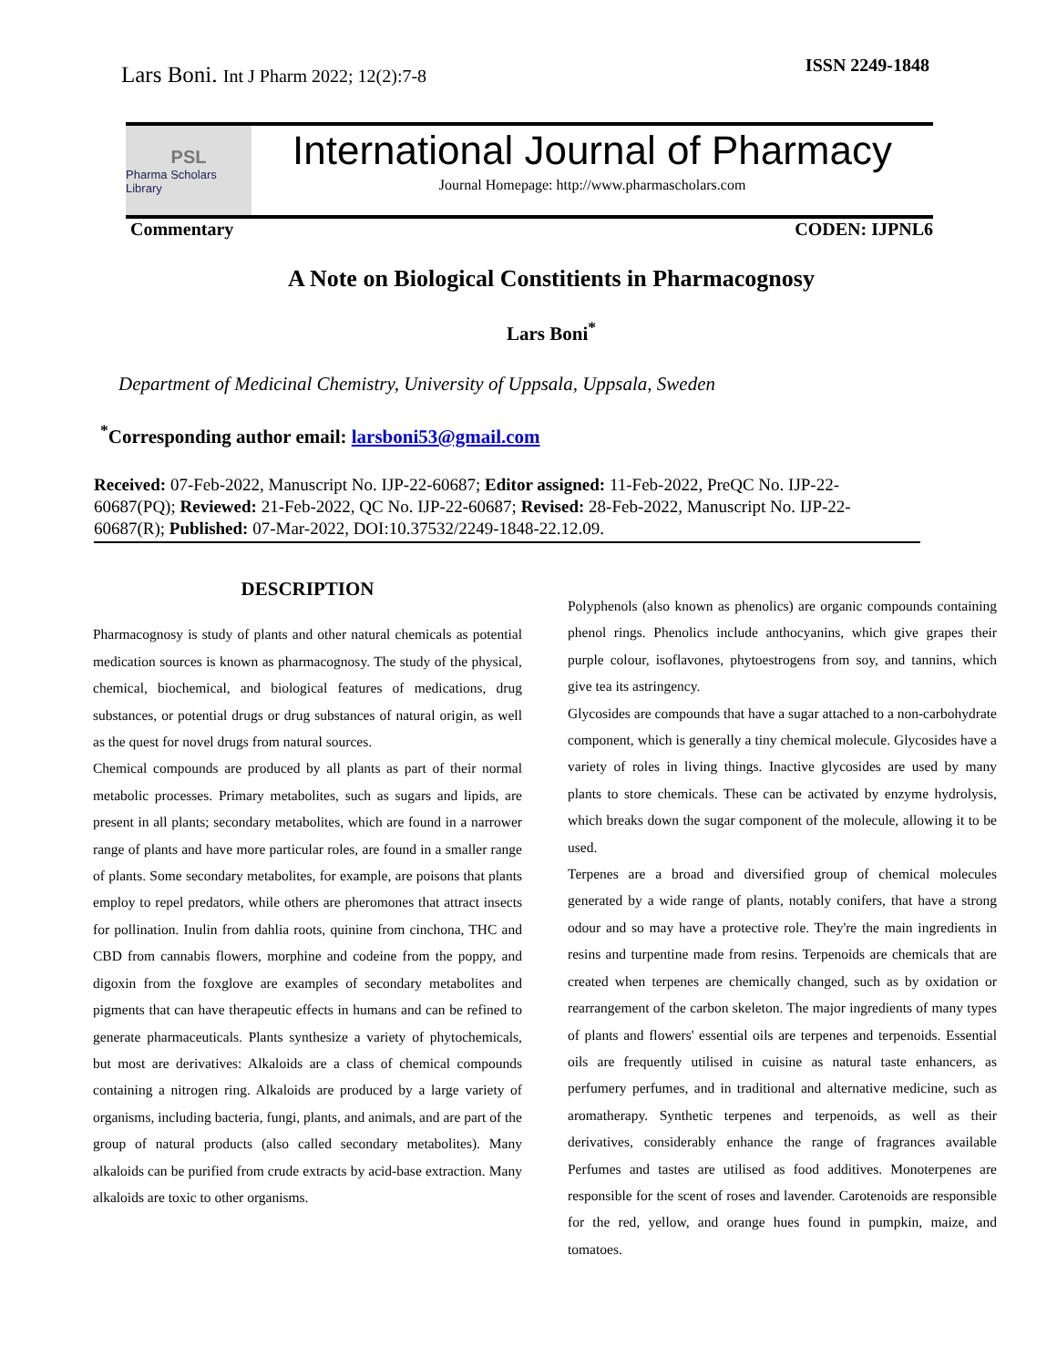Lars Boni. Int J Pharm 2022; 12(2):7-8
ISSN 2249-1848
PSL
Pharma Scholars Library
International Journal of Pharmacy
Journal Homepage: http://www.pharmascholars.com
Commentary CODEN: IJPNL6
A Note on Biological Constitients in Pharmacognosy
Lars Boni<sup>*</sup>
Department of Medicinal Chemistry, University of Uppsala, Uppsala, Sweden
<sup>*</sup> Corresponding author email: larsboni53@gmail.com
Received: 07-Feb-2022, Manuscript No. IJP-22-60687; Editor assigned: 11-Feb-2022, PreQC No. IJP-22-60687(PQ); Reviewed: 21-Feb-2022, QC No. IJP-22-60687; Revised: 28-Feb-2022, Manuscript No. IJP-22-60687(R); Published: 07-Mar-2022, DOI:10.37532/2249-1848-22.12.09.
DESCRIPTION
Pharmacognosy is study of plants and other natural chemicals as potential medication sources is known as pharmacognosy. The study of the physical, chemical, biochemical, and biological features of medications, drug substances, or potential drugs or drug substances of natural origin, as well as the quest for novel drugs from natural sources.
Chemical compounds are produced by all plants as part of their normal metabolic processes. Primary metabolites, such as sugars and lipids, are present in all plants; secondary metabolites, which are found in a narrower range of plants and have more particular roles, are found in a smaller range of plants. Some secondary metabolites, for example, are poisons that plants employ to repel predators, while others are pheromones that attract insects for pollination. Inulin from dahlia roots, quinine from cinchona, THC and CBD from cannabis flowers, morphine and codeine from the poppy, and digoxin from the foxglove are examples of secondary metabolites and pigments that can have therapeutic effects in humans and can be refined to generate pharmaceuticals. Plants synthesize a variety of phytochemicals, but most are derivatives: Alkaloids are a class of chemical compounds containing a nitrogen ring. Alkaloids are produced by a large variety of organisms, including bacteria, fungi, plants, and animals, and are part of the group of natural products (also called secondary metabolites). Many alkaloids can be purified from crude extracts by acid-base extraction. Many alkaloids are toxic to other organisms.
Polyphenols (also known as phenolics) are organic compounds containing phenol rings. Phenolics include anthocyanins, which give grapes their purple colour, isoflavones, phytoestrogens from soy, and tannins, which give tea its astringency.
Glycosides are compounds that have a sugar attached to a non-carbohydrate component, which is generally a tiny chemical molecule. Glycosides have a variety of roles in living things. Inactive glycosides are used by many plants to store chemicals. These can be activated by enzyme hydrolysis, which breaks down the sugar component of the molecule, allowing it to be used.
Terpenes are a broad and diversified group of chemical molecules generated by a wide range of plants, notably conifers, that have a strong odour and so may have a protective role. They're the main ingredients in resins and turpentine made from resins. Terpenoids are chemicals that are created when terpenes are chemically changed, such as by oxidation or rearrangement of the carbon skeleton. The major ingredients of many types of plants and flowers' essential oils are terpenes and terpenoids. Essential oils are frequently utilised in cuisine as natural taste enhancers, as perfumery perfumes, and in traditional and alternative medicine, such as aromatherapy. Synthetic terpenes and terpenoids, as well as their derivatives, considerably enhance the range of fragrances available Perfumes and tastes are utilised as food additives. Monoterpenes are responsible for the scent of roses and lavender. Carotenoids are responsible for the red, yellow, and orange hues found in pumpkin, maize, and tomatoes.